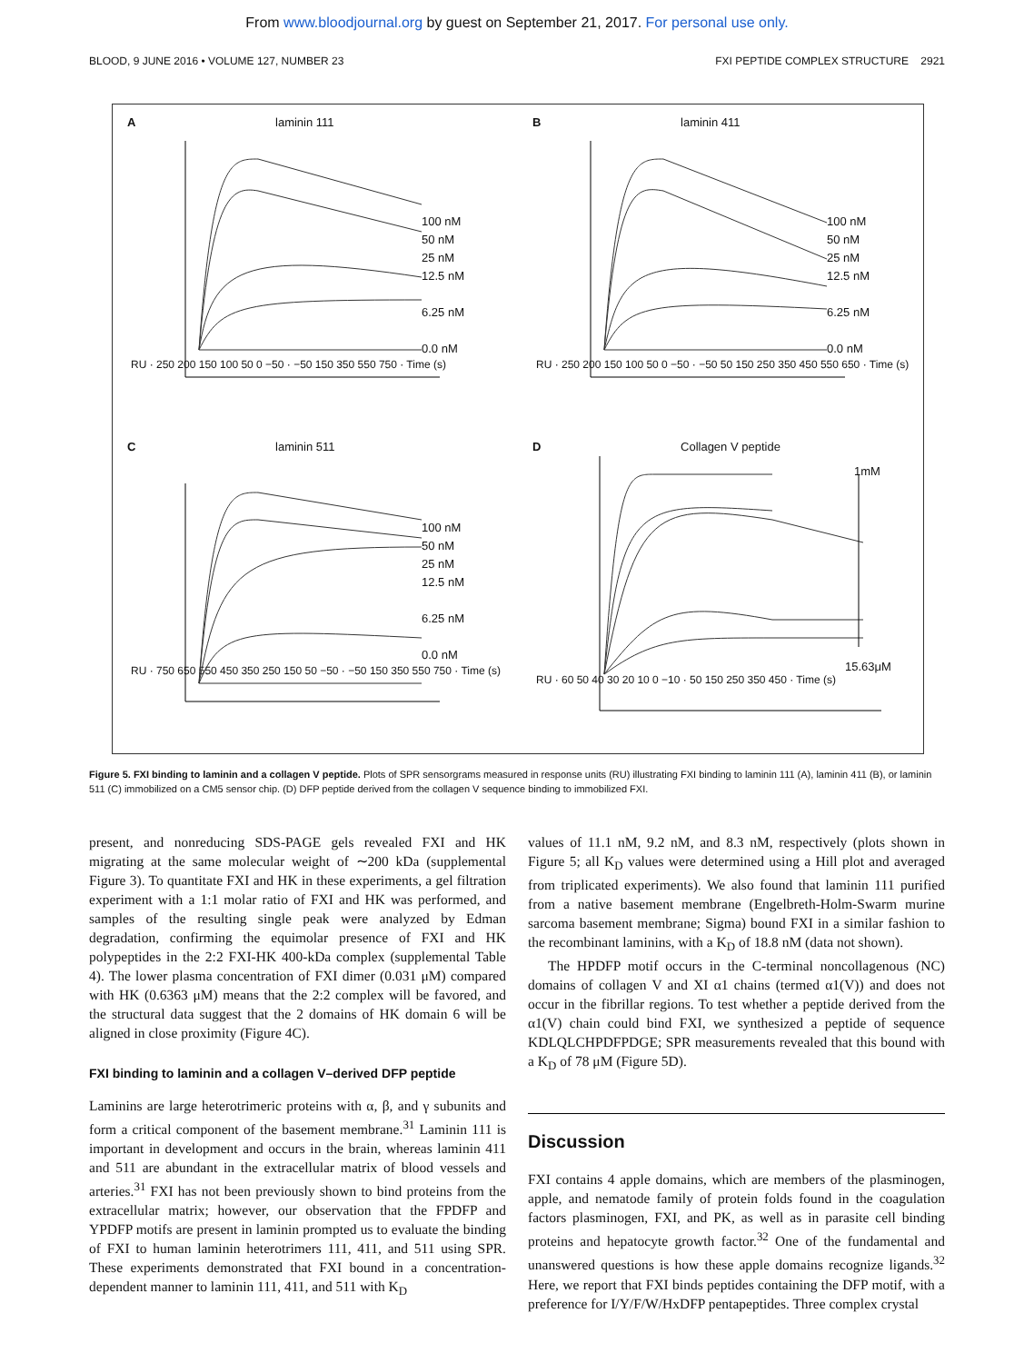From www.bloodjournal.org by guest on September 21, 2017. For personal use only.
BLOOD, 9 JUNE 2016 • VOLUME 127, NUMBER 23 FXI PEPTIDE COMPLEX STRUCTURE 2921
A laminin 111
100 nM
50 nM
25 nM
12.5 nM
6.25 nM
0.0 nM
RU · 250 200 150 100 50 0 −50 · −50 150 350 550 750 · Time (s)
B laminin 411
100 nM
50 nM
25 nM
12.5 nM
6.25 nM
0.0 nM
RU · 250 200 150 100 50 0 −50 · −50 50 150 250 350 450 550 650 · Time (s)
C laminin 511
100 nM
50 nM
25 nM
12.5 nM
6.25 nM
0.0 nM
RU · 750 650 550 450 350 250 150 50 −50 · −50 150 350 550 750 · Time (s)
D Collagen V peptide
1mM
15.63μM
RU · 60 50 40 30 20 10 0 −10 · 50 150 250 350 450 · Time (s)
Figure 5. FXI binding to laminin and a collagen V peptide. Plots of SPR sensorgrams measured in response units (RU) illustrating FXI binding to laminin 111 (A), laminin 411 (B), or laminin 511 (C) immobilized on a CM5 sensor chip. (D) DFP peptide derived from the collagen V sequence binding to immobilized FXI.
present, and nonreducing SDS-PAGE gels revealed FXI and HK migrating at the same molecular weight of ∼200 kDa (supplemental Figure 3). To quantitate FXI and HK in these experiments, a gel filtration experiment with a 1:1 molar ratio of FXI and HK was performed, and samples of the resulting single peak were analyzed by Edman degradation, confirming the equimolar presence of FXI and HK polypeptides in the 2:2 FXI-HK 400-kDa complex (supplemental Table 4). The lower plasma concentration of FXI dimer (0.031 μM) compared with HK (0.6363 μM) means that the 2:2 complex will be favored, and the structural data suggest that the 2 domains of HK domain 6 will be aligned in close proximity (Figure 4C).
FXI binding to laminin and a collagen V–derived DFP peptide
Laminins are large heterotrimeric proteins with α, β, and γ subunits and form a critical component of the basement membrane.<sup>31</sup> Laminin 111 is important in development and occurs in the brain, whereas laminin 411 and 511 are abundant in the extracellular matrix of blood vessels and arteries.<sup>31</sup> FXI has not been previously shown to bind proteins from the extracellular matrix; however, our observation that the FPDFP and YPDFP motifs are present in laminin prompted us to evaluate the binding of FXI to human laminin heterotrimers 111, 411, and 511 using SPR. These experiments demonstrated that FXI bound in a concentration-dependent manner to laminin 111, 411, and 511 with K<sub>D</sub>
values of 11.1 nM, 9.2 nM, and 8.3 nM, respectively (plots shown in Figure 5; all K<sub>D</sub> values were determined using a Hill plot and averaged from triplicated experiments). We also found that laminin 111 purified from a native basement membrane (Engelbreth-Holm-Swarm murine sarcoma basement membrane; Sigma) bound FXI in a similar fashion to the recombinant laminins, with a K<sub>D</sub> of 18.8 nM (data not shown).
The HPDFP motif occurs in the C-terminal noncollagenous (NC) domains of collagen V and XI α1 chains (termed α1(V)) and does not occur in the fibrillar regions. To test whether a peptide derived from the α1(V) chain could bind FXI, we synthesized a peptide of sequence KDLQLCHPDFPDGE; SPR measurements revealed that this bound with a K<sub>D</sub> of 78 μM (Figure 5D).
Discussion
FXI contains 4 apple domains, which are members of the plasminogen, apple, and nematode family of protein folds found in the coagulation factors plasminogen, FXI, and PK, as well as in parasite cell binding proteins and hepatocyte growth factor.<sup>32</sup> One of the fundamental and unanswered questions is how these apple domains recognize ligands.<sup>32</sup> Here, we report that FXI binds peptides containing the DFP motif, with a preference for I/Y/F/W/HxDFP pentapeptides. Three complex crystal